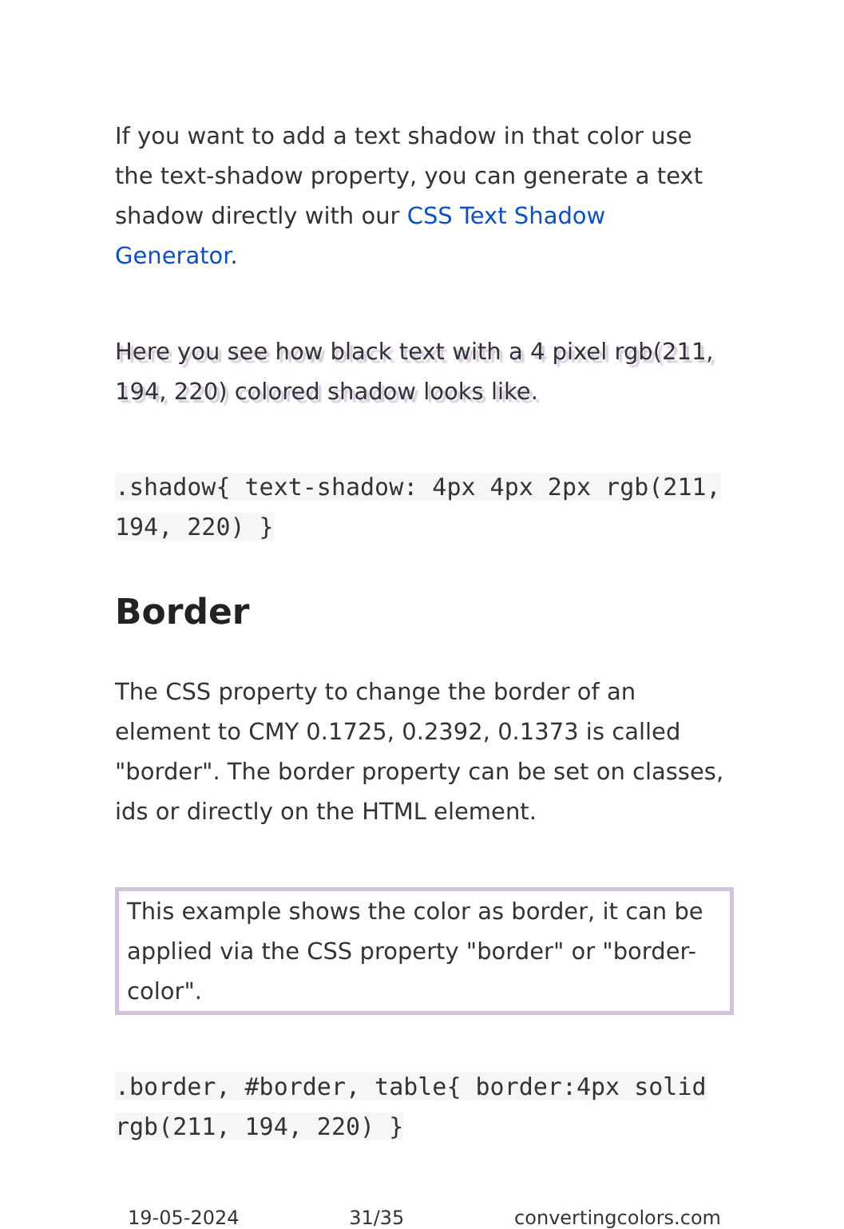If you want to add a text shadow in that color use the text-shadow property, you can generate a text shadow directly with our CSS Text Shadow Generator.
Here you see how black text with a 4 pixel rgb(211, 194, 220) colored shadow looks like.
.shadow{ text-shadow: 4px 4px 2px rgb(211, 194, 220) }
Border
The CSS property to change the border of an element to CMY 0.1725, 0.2392, 0.1373 is called "border". The border property can be set on classes, ids or directly on the HTML element.
This example shows the color as border, it can be applied via the CSS property "border" or "border-color".
.border, #border, table{ border:4px solid rgb(211, 194, 220) }
19-05-2024 31/35 convertingcolors.com